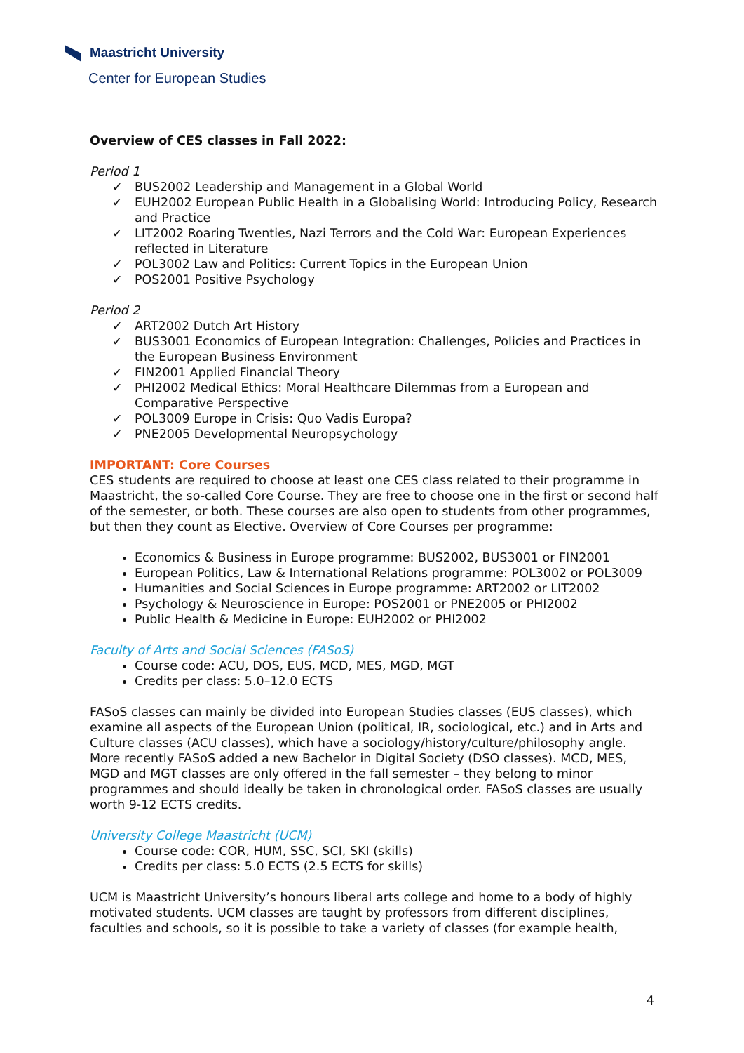Maastricht University
Center for European Studies
Overview of CES classes in Fall 2022:
Period 1
✓ BUS2002 Leadership and Management in a Global World
✓ EUH2002 European Public Health in a Globalising World: Introducing Policy, Research and Practice
✓ LIT2002 Roaring Twenties, Nazi Terrors and the Cold War: European Experiences reflected in Literature
✓ POL3002 Law and Politics: Current Topics in the European Union
✓ POS2001 Positive Psychology
Period 2
✓ ART2002 Dutch Art History
✓ BUS3001 Economics of European Integration: Challenges, Policies and Practices in the European Business Environment
✓ FIN2001 Applied Financial Theory
✓ PHI2002 Medical Ethics: Moral Healthcare Dilemmas from a European and Comparative Perspective
✓ POL3009 Europe in Crisis: Quo Vadis Europa?
✓ PNE2005 Developmental Neuropsychology
IMPORTANT: Core Courses
CES students are required to choose at least one CES class related to their programme in Maastricht, the so-called Core Course. They are free to choose one in the first or second half of the semester, or both. These courses are also open to students from other programmes, but then they count as Elective. Overview of Core Courses per programme:
Economics & Business in Europe programme: BUS2002, BUS3001 or FIN2001
European Politics, Law & International Relations programme: POL3002 or POL3009
Humanities and Social Sciences in Europe programme: ART2002 or LIT2002
Psychology & Neuroscience in Europe: POS2001 or PNE2005 or PHI2002
Public Health & Medicine in Europe: EUH2002 or PHI2002
Faculty of Arts and Social Sciences (FASoS)
Course code: ACU, DOS, EUS, MCD, MES, MGD, MGT
Credits per class: 5.0–12.0 ECTS
FASoS classes can mainly be divided into European Studies classes (EUS classes), which examine all aspects of the European Union (political, IR, sociological, etc.) and in Arts and Culture classes (ACU classes), which have a sociology/history/culture/philosophy angle. More recently FASoS added a new Bachelor in Digital Society (DSO classes). MCD, MES, MGD and MGT classes are only offered in the fall semester – they belong to minor programmes and should ideally be taken in chronological order. FASoS classes are usually worth 9-12 ECTS credits.
University College Maastricht (UCM)
Course code: COR, HUM, SSC, SCI, SKI (skills)
Credits per class: 5.0 ECTS (2.5 ECTS for skills)
UCM is Maastricht University’s honours liberal arts college and home to a body of highly motivated students. UCM classes are taught by professors from different disciplines, faculties and schools, so it is possible to take a variety of classes (for example health,
4